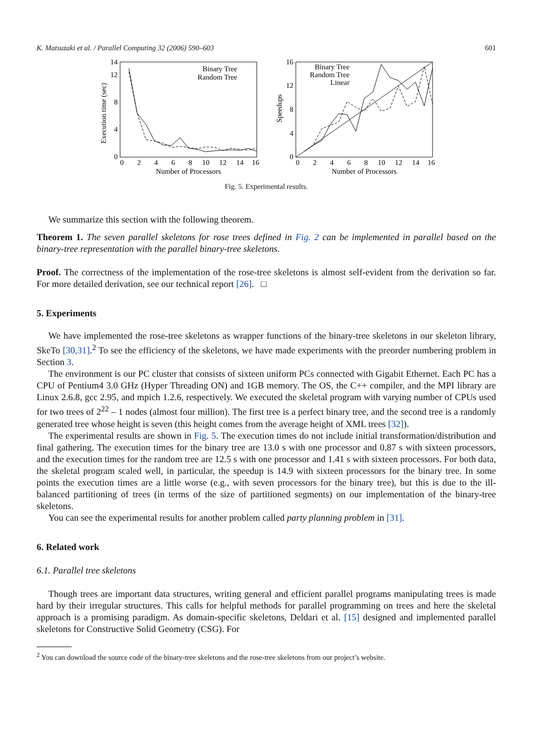K. Matsuzaki et al. / Parallel Computing 32 (2006) 590–603 601
0
4
8
12
14
0
2
4
6
8
10
12
14
16
Number of Processors
Execution time (sec)
Binary Tree
Random Tree
0
4
8
12
16
0
2
4
6
8
10
12
14
16
Number of Processors
Speedups
Binary Tree
Random Tree
Linear
Fig. 5. Experimental results.
We summarize this section with the following theorem.
Theorem 1. The seven parallel skeletons for rose trees defined in Fig. 2 can be implemented in parallel based on the binary-tree representation with the parallel binary-tree skeletons.
Proof. The correctness of the implementation of the rose-tree skeletons is almost self-evident from the derivation so far. For more detailed derivation, see our technical report [26]. □
5. Experiments
We have implemented the rose-tree skeletons as wrapper functions of the binary-tree skeletons in our skeleton library, SkeTo [30,31].<sup>2</sup> To see the efficiency of the skeletons, we have made experiments with the preorder numbering problem in Section 3.
The environment is our PC cluster that consists of sixteen uniform PCs connected with Gigabit Ethernet. Each PC has a CPU of Pentium4 3.0 GHz (Hyper Threading ON) and 1GB memory. The OS, the C++ compiler, and the MPI library are Linux 2.6.8, gcc 2.95, and mpich 1.2.6, respectively. We executed the skeletal program with varying number of CPUs used for two trees of 2<sup>22</sup> – 1 nodes (almost four million). The first tree is a perfect binary tree, and the second tree is a randomly generated tree whose height is seven (this height comes from the average height of XML trees [32]).
The experimental results are shown in Fig. 5. The execution times do not include initial transformation/distribution and final gathering. The execution times for the binary tree are 13.0 s with one processor and 0.87 s with sixteen processors, and the execution times for the random tree are 12.5 s with one processor and 1.41 s with sixteen processors. For both data, the skeletal program scaled well, in particular, the speedup is 14.9 with sixteen processors for the binary tree. In some points the execution times are a little worse (e.g., with seven processors for the binary tree), but this is due to the ill-balanced partitioning of trees (in terms of the size of partitioned segments) on our implementation of the binary-tree skeletons.
You can see the experimental results for another problem called party planning problem in [31].
6. Related work
6.1. Parallel tree skeletons
Though trees are important data structures, writing general and efficient parallel programs manipulating trees is made hard by their irregular structures. This calls for helpful methods for parallel programming on trees and here the skeletal approach is a promising paradigm. As domain-specific skeletons, Deldari et al. [15] designed and implemented parallel skeletons for Constructive Solid Geometry (CSG). For
<sup>2</sup> You can download the source code of the binary-tree skeletons and the rose-tree skeletons from our project’s website.